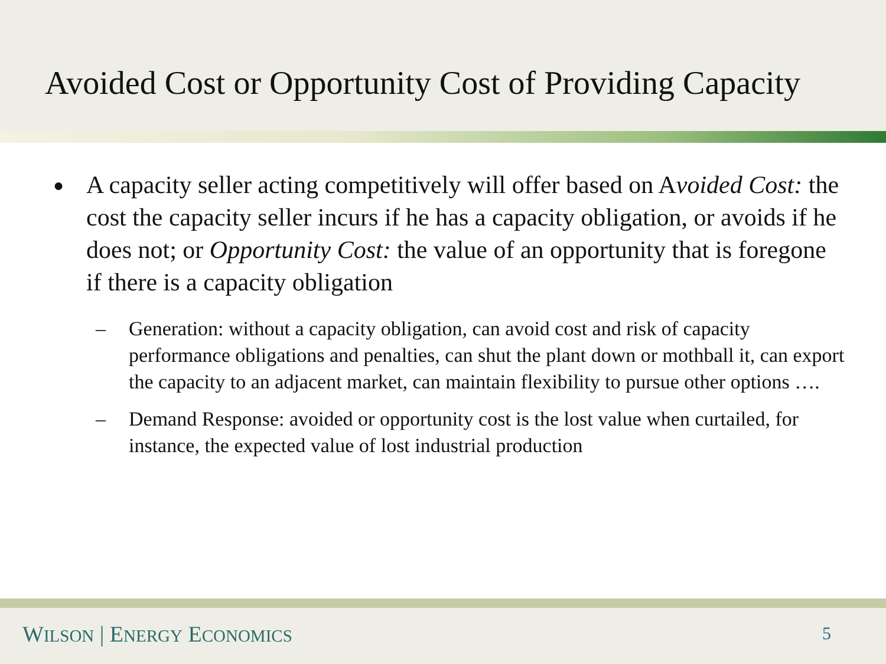Avoided Cost or Opportunity Cost of Providing Capacity
●
A capacity seller acting competitively will offer based on Avoided Cost: the cost the capacity seller incurs if he has a capacity obligation, or avoids if he does not; or Opportunity Cost: the value of an opportunity that is foregone if there is a capacity obligation
– Generation: without a capacity obligation, can avoid cost and risk of capacity performance obligations and penalties, can shut the plant down or mothball it, can export the capacity to an adjacent market, can maintain flexibility to pursue other options ….
– Demand Response: avoided or opportunity cost is the lost value when curtailed, for instance, the expected value of lost industrial production
WILSON | ENERGY ECONOMICS 5